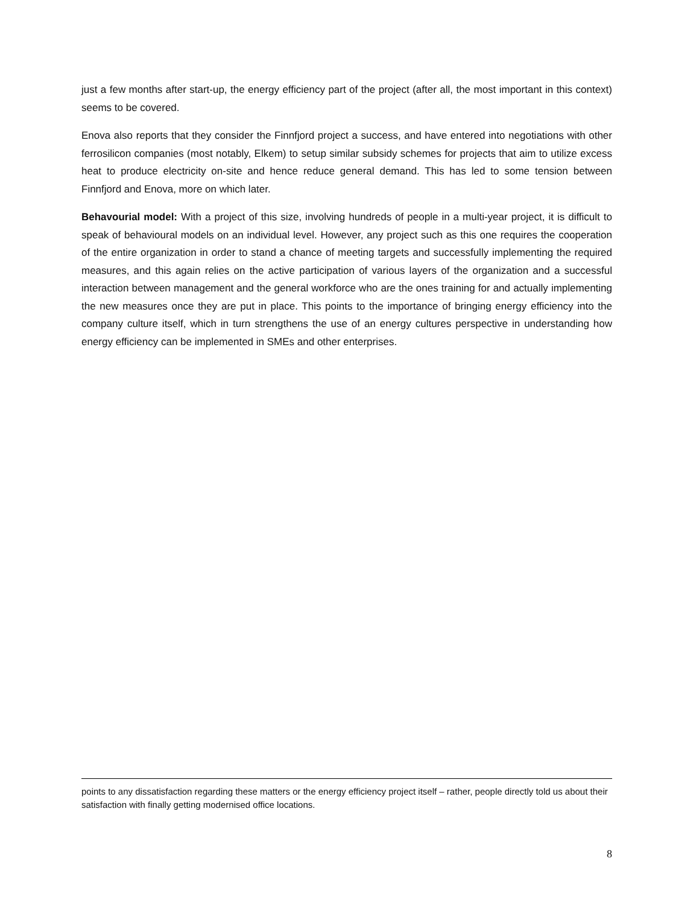just a few months after start-up, the energy efficiency part of the project (after all, the most important in this context) seems to be covered.
Enova also reports that they consider the Finnfjord project a success, and have entered into negotiations with other ferrosilicon companies (most notably, Elkem) to setup similar subsidy schemes for projects that aim to utilize excess heat to produce electricity on-site and hence reduce general demand. This has led to some tension between Finnfjord and Enova, more on which later.
Behavourial model: With a project of this size, involving hundreds of people in a multi-year project, it is difficult to speak of behavioural models on an individual level. However, any project such as this one requires the cooperation of the entire organization in order to stand a chance of meeting targets and successfully implementing the required measures, and this again relies on the active participation of various layers of the organization and a successful interaction between management and the general workforce who are the ones training for and actually implementing the new measures once they are put in place. This points to the importance of bringing energy efficiency into the company culture itself, which in turn strengthens the use of an energy cultures perspective in understanding how energy efficiency can be implemented in SMEs and other enterprises.
points to any dissatisfaction regarding these matters or the energy efficiency project itself – rather, people directly told us about their satisfaction with finally getting modernised office locations.
8